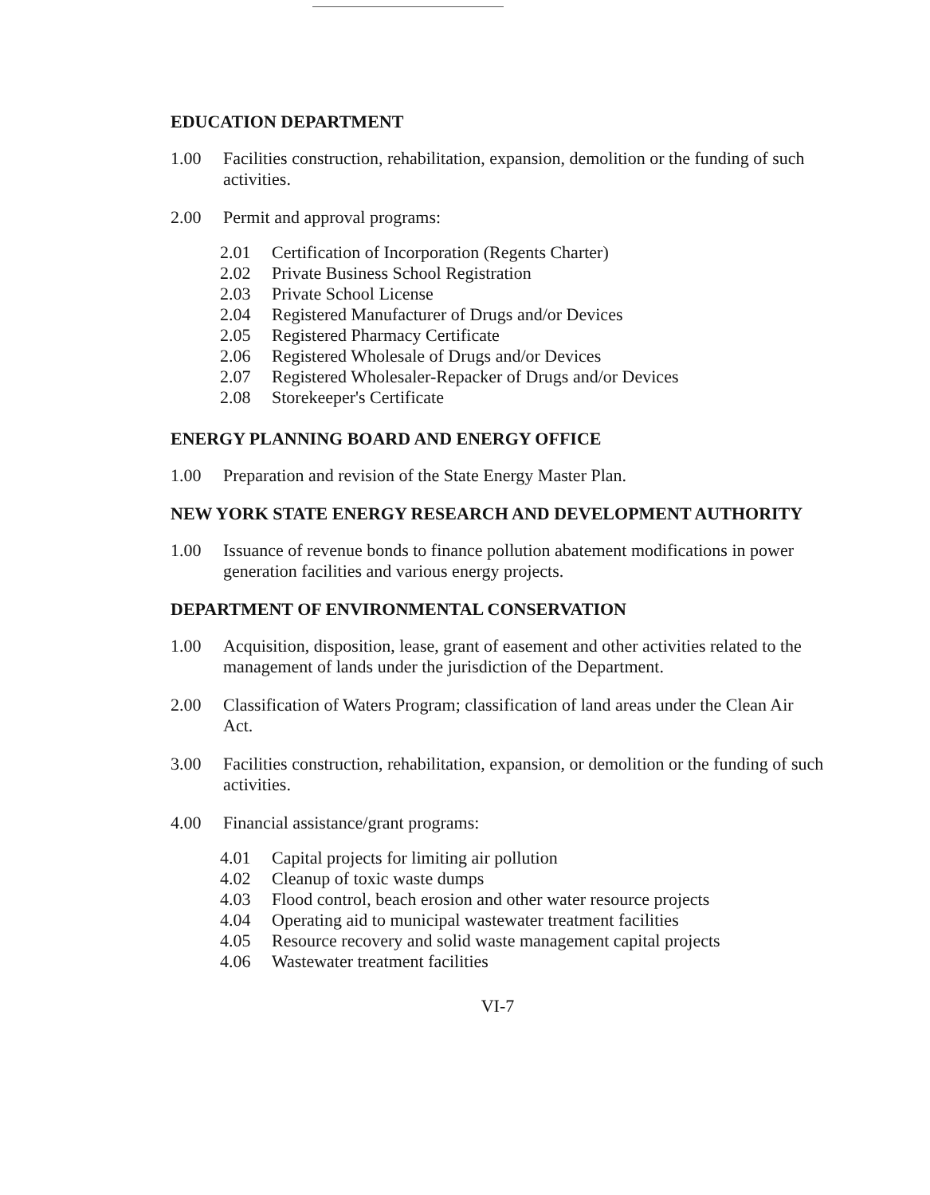EDUCATION DEPARTMENT
1.00 Facilities construction, rehabilitation, expansion, demolition or the funding of such activities.
2.00 Permit and approval programs:
2.01 Certification of Incorporation (Regents Charter)
2.02 Private Business School Registration
2.03 Private School License
2.04 Registered Manufacturer of Drugs and/or Devices
2.05 Registered Pharmacy Certificate
2.06 Registered Wholesale of Drugs and/or Devices
2.07 Registered Wholesaler-Repacker of Drugs and/or Devices
2.08 Storekeeper's Certificate
ENERGY PLANNING BOARD AND ENERGY OFFICE
1.00 Preparation and revision of the State Energy Master Plan.
NEW YORK STATE ENERGY RESEARCH AND DEVELOPMENT AUTHORITY
1.00 Issuance of revenue bonds to finance pollution abatement modifications in power generation facilities and various energy projects.
DEPARTMENT OF ENVIRONMENTAL CONSERVATION
1.00 Acquisition, disposition, lease, grant of easement and other activities related to the management of lands under the jurisdiction of the Department.
2.00 Classification of Waters Program; classification of land areas under the Clean Air Act.
3.00 Facilities construction, rehabilitation, expansion, or demolition or the funding of such activities.
4.00 Financial assistance/grant programs:
4.01 Capital projects for limiting air pollution
4.02 Cleanup of toxic waste dumps
4.03 Flood control, beach erosion and other water resource projects
4.04 Operating aid to municipal wastewater treatment facilities
4.05 Resource recovery and solid waste management capital projects
4.06 Wastewater treatment facilities
VI-7